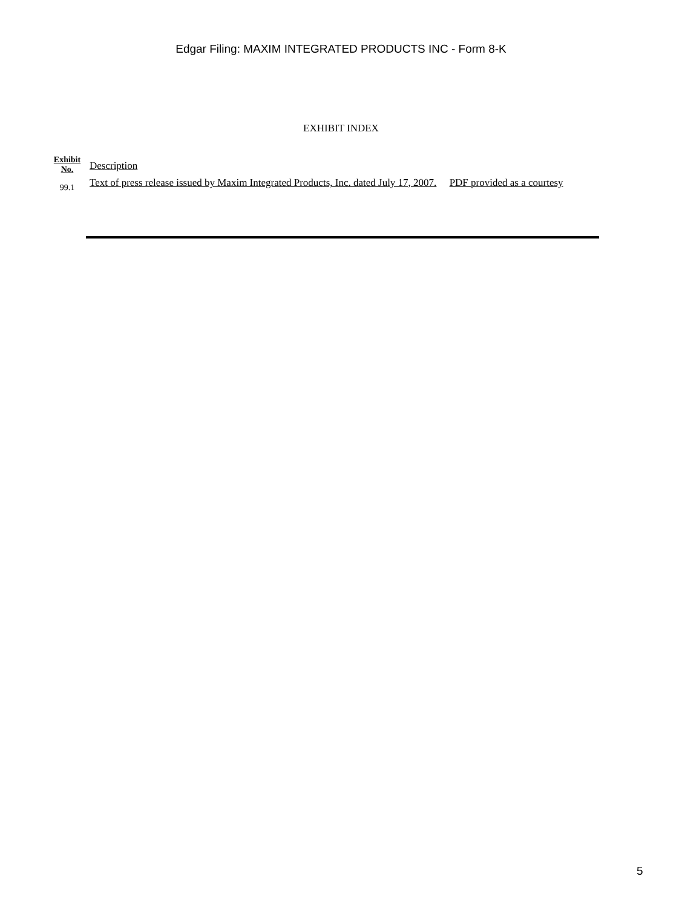Edgar Filing: MAXIM INTEGRATED PRODUCTS INC - Form 8-K
EXHIBIT INDEX
| Exhibit No. | Description |
| --- | --- |
| 99.1 | Text of press release issued by Maxim Integrated Products, Inc. dated July 17, 2007. PDF provided as a courtesy |
5